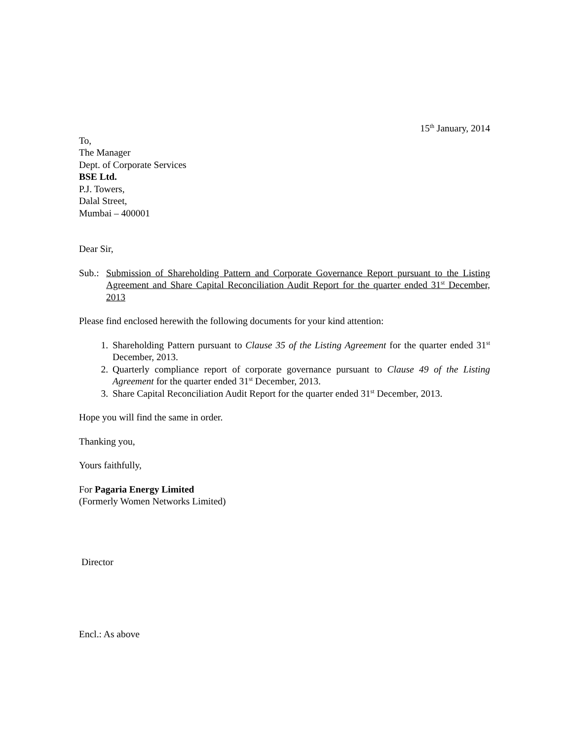15<sup>th</sup> January, 2014
To,
The Manager
Dept. of Corporate Services
BSE Ltd.
P.J. Towers,
Dalal Street,
Mumbai – 400001
Dear Sir,
Sub.:
Submission of Shareholding Pattern and Corporate Governance Report pursuant to the Listing Agreement and Share Capital Reconciliation Audit Report for the quarter ended 31<sup>st</sup> December, 2013
Please find enclosed herewith the following documents for your kind attention:
1. Shareholding Pattern pursuant to Clause 35 of the Listing Agreement for the quarter ended 31<sup>st</sup> December, 2013.
2. Quarterly compliance report of corporate governance pursuant to Clause 49 of the Listing Agreement for the quarter ended 31<sup>st</sup> December, 2013.
3. Share Capital Reconciliation Audit Report for the quarter ended 31<sup>st</sup> December, 2013.
Hope you will find the same in order.
Thanking you,
Yours faithfully,
For Pagaria Energy Limited
(Formerly Women Networks Limited)
Director
Encl.: As above